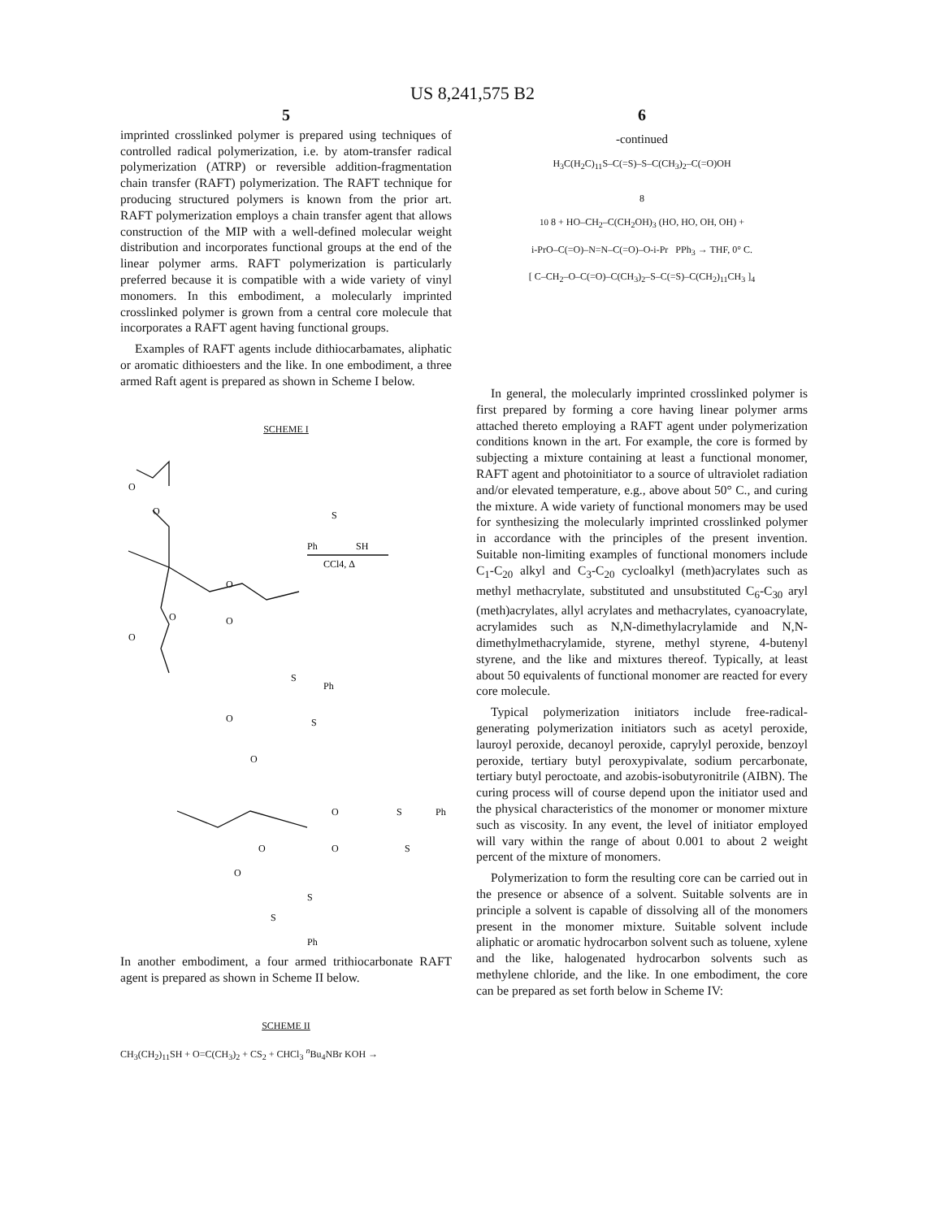US 8,241,575 B2
5
imprinted crosslinked polymer is prepared using techniques of controlled radical polymerization, i.e. by atom-transfer radical polymerization (ATRP) or reversible addition-fragmentation chain transfer (RAFT) polymerization. The RAFT technique for producing structured polymers is known from the prior art. RAFT polymerization employs a chain transfer agent that allows construction of the MIP with a well-defined molecular weight distribution and incorporates functional groups at the end of the linear polymer arms. RAFT polymerization is particularly preferred because it is compatible with a wide variety of vinyl monomers. In this embodiment, a molecularly imprinted crosslinked polymer is grown from a central core molecule that incorporates a RAFT agent having functional groups.
Examples of RAFT agents include dithiocarbamates, aliphatic or aromatic dithioesters and the like. In one embodiment, a three armed Raft agent is prepared as shown in Scheme I below.
SCHEME I
O
O
O
O
O
O
S
Ph
SH
CCl4, Δ
Ph
S
S
O
O
O
S
Ph
O
S
O
O
S
S
Ph
In another embodiment, a four armed trithiocarbonate RAFT agent is prepared as shown in Scheme II below.
SCHEME II
CH<sub>3</sub>(CH<sub>2</sub>)<sub>11</sub>SH + O=C(CH<sub>3</sub>)<sub>2</sub> + CS<sub>2</sub> + CHCl<sub>3</sub> <sup>n</sup>Bu<sub>4</sub>NBr KOH →
6
-continued
H<sub>3</sub>C(H<sub>2</sub>C)<sub>11</sub>S–C(=S)–S–C(CH<sub>3</sub>)<sub>2</sub>–C(=O)OH
8
10 8 + HO–CH<sub>2</sub>–C(CH<sub>2</sub>OH)<sub>3</sub> (HO, HO, OH, OH) +
i-PrO–C(=O)–N=N–C(=O)–O-i-Pr PPh<sub>3</sub> → THF, 0° C.
[ C–CH<sub>2</sub>–O–C(=O)–C(CH<sub>3</sub>)<sub>2</sub>–S–C(=S)–C(CH<sub>2</sub>)<sub>11</sub>CH<sub>3</sub> ]<sub>4</sub>
In general, the molecularly imprinted crosslinked polymer is first prepared by forming a core having linear polymer arms attached thereto employing a RAFT agent under polymerization conditions known in the art. For example, the core is formed by subjecting a mixture containing at least a functional monomer, RAFT agent and photoinitiator to a source of ultraviolet radiation and/or elevated temperature, e.g., above about 50° C., and curing the mixture. A wide variety of functional monomers may be used for synthesizing the molecularly imprinted crosslinked polymer in accordance with the principles of the present invention. Suitable non-limiting examples of functional monomers include C<sub>1</sub>-C<sub>20</sub> alkyl and C<sub>3</sub>-C<sub>20</sub> cycloalkyl (meth)acrylates such as methyl methacrylate, substituted and unsubstituted C<sub>6</sub>-C<sub>30</sub> aryl (meth)acrylates, allyl acrylates and methacrylates, cyanoacrylate, acrylamides such as N,N-dimethylacrylamide and N,N-dimethylmethacrylamide, styrene, methyl styrene, 4-butenyl styrene, and the like and mixtures thereof. Typically, at least about 50 equivalents of functional monomer are reacted for every core molecule.
Typical polymerization initiators include free-radical-generating polymerization initiators such as acetyl peroxide, lauroyl peroxide, decanoyl peroxide, caprylyl peroxide, benzoyl peroxide, tertiary butyl peroxypivalate, sodium percarbonate, tertiary butyl peroctoate, and azobis-isobutyronitrile (AIBN). The curing process will of course depend upon the initiator used and the physical characteristics of the monomer or monomer mixture such as viscosity. In any event, the level of initiator employed will vary within the range of about 0.001 to about 2 weight percent of the mixture of monomers.
Polymerization to form the resulting core can be carried out in the presence or absence of a solvent. Suitable solvents are in principle a solvent is capable of dissolving all of the monomers present in the monomer mixture. Suitable solvent include aliphatic or aromatic hydrocarbon solvent such as toluene, xylene and the like, halogenated hydrocarbon solvents such as methylene chloride, and the like. In one embodiment, the core can be prepared as set forth below in Scheme IV: